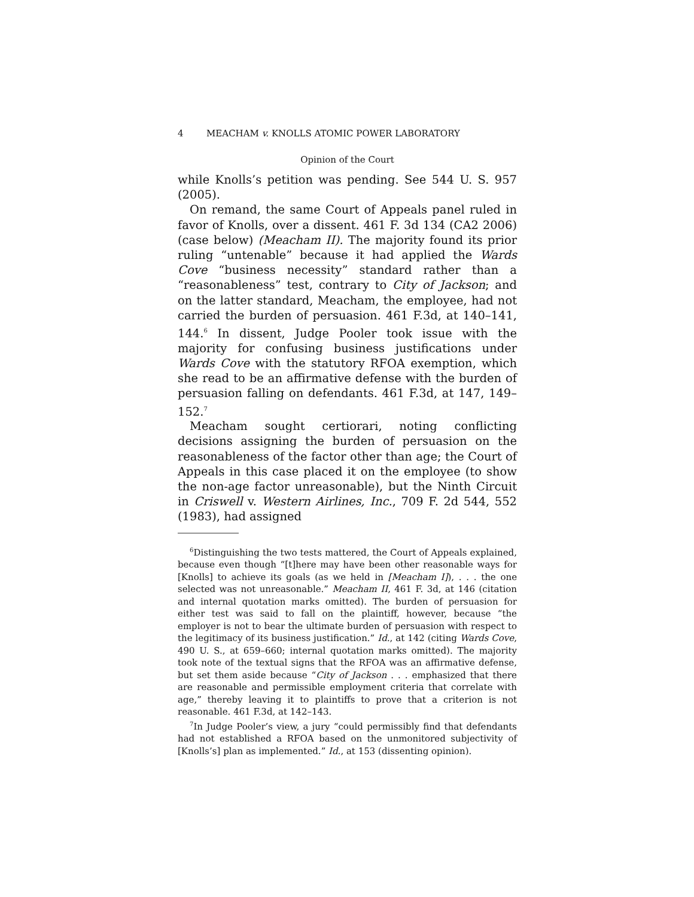4 MEACHAM v. KNOLLS ATOMIC POWER LABORATORY
Opinion of the Court
while Knolls’s petition was pending. See 544 U. S. 957 (2005).
On remand, the same Court of Appeals panel ruled in favor of Knolls, over a dissent. 461 F. 3d 134 (CA2 2006) (case below) (Meacham II). The majority found its prior ruling “untenable” because it had applied the Wards Cove “business necessity” standard rather than a “reasonableness” test, contrary to City of Jackson; and on the latter standard, Meacham, the employee, had not carried the burden of persuasion. 461 F.3d, at 140–141, 144.<sup>6</sup> In dissent, Judge Pooler took issue with the majority for confusing business justifications under Wards Cove with the statutory RFOA exemption, which she read to be an affirmative defense with the burden of persuasion falling on defendants. 461 F.3d, at 147, 149–152.<sup>7</sup>
Meacham sought certiorari, noting conflicting decisions assigning the burden of persuasion on the reasonableness of the factor other than age; the Court of Appeals in this case placed it on the employee (to show the non-age factor unreasonable), but the Ninth Circuit in Criswell v. Western Airlines, Inc., 709 F. 2d 544, 552 (1983), had assigned
<sup>6</sup> Distinguishing the two tests mattered, the Court of Appeals explained, because even though “[t]here may have been other reasonable ways for [Knolls] to achieve its goals (as we held in [Meacham I]), . . . the one selected was not unreasonable.” Meacham II, 461 F. 3d, at 146 (citation and internal quotation marks omitted). The burden of persuasion for either test was said to fall on the plaintiff, however, because “the employer is not to bear the ultimate burden of persuasion with respect to the legitimacy of its business justification.” Id., at 142 (citing Wards Cove, 490 U. S., at 659–660; internal quotation marks omitted). The majority took note of the textual signs that the RFOA was an affirmative defense, but set them aside because “City of Jackson . . . emphasized that there are reasonable and permissible employment criteria that correlate with age,” thereby leaving it to plaintiffs to prove that a criterion is not reasonable. 461 F.3d, at 142–143.
<sup>7</sup> In Judge Pooler’s view, a jury “could permissibly find that defendants had not established a RFOA based on the unmonitored subjectivity of [Knolls’s] plan as implemented.” Id., at 153 (dissenting opinion).